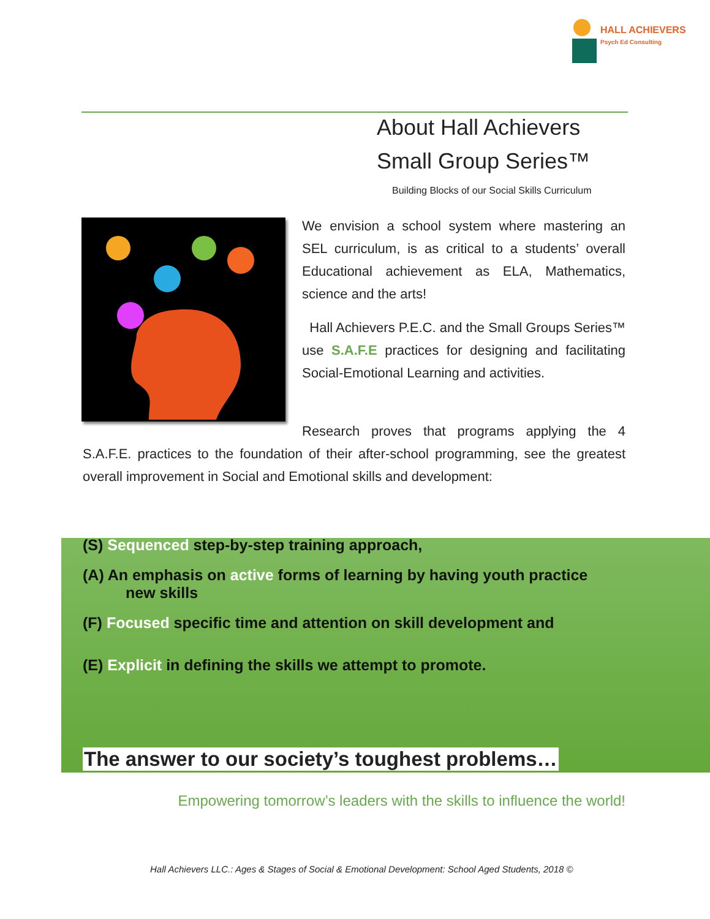HALL ACHIEVERS
Psych Ed Consulting
About Hall Achievers
Small Group Series™
Building Blocks of our Social Skills Curriculum
We envision a school system where mastering an SEL curriculum, is as critical to a students’ overall Educational achievement as ELA, Mathematics, science and the arts!
Hall Achievers P.E.C. and the Small Groups Series™ use S.A.F.E practices for designing and facilitating Social-Emotional Learning and activities.
Research proves that programs applying the 4 S.A.F.E. practices to the foundation of their after-school programming, see the greatest overall improvement in Social and Emotional skills and development:
(S) Sequenced step-by-step training approach,
(A) An emphasis on active forms of learning by having youth practice
new skills
(F) Focused specific time and attention on skill development and
(E) Explicit in defining the skills we attempt to promote.
The answer to our society’s toughest problems…
Empowering tomorrow’s leaders with the skills to influence the world!
Hall Achievers LLC.: Ages & Stages of Social & Emotional Development: School Aged Students, 2018 ©